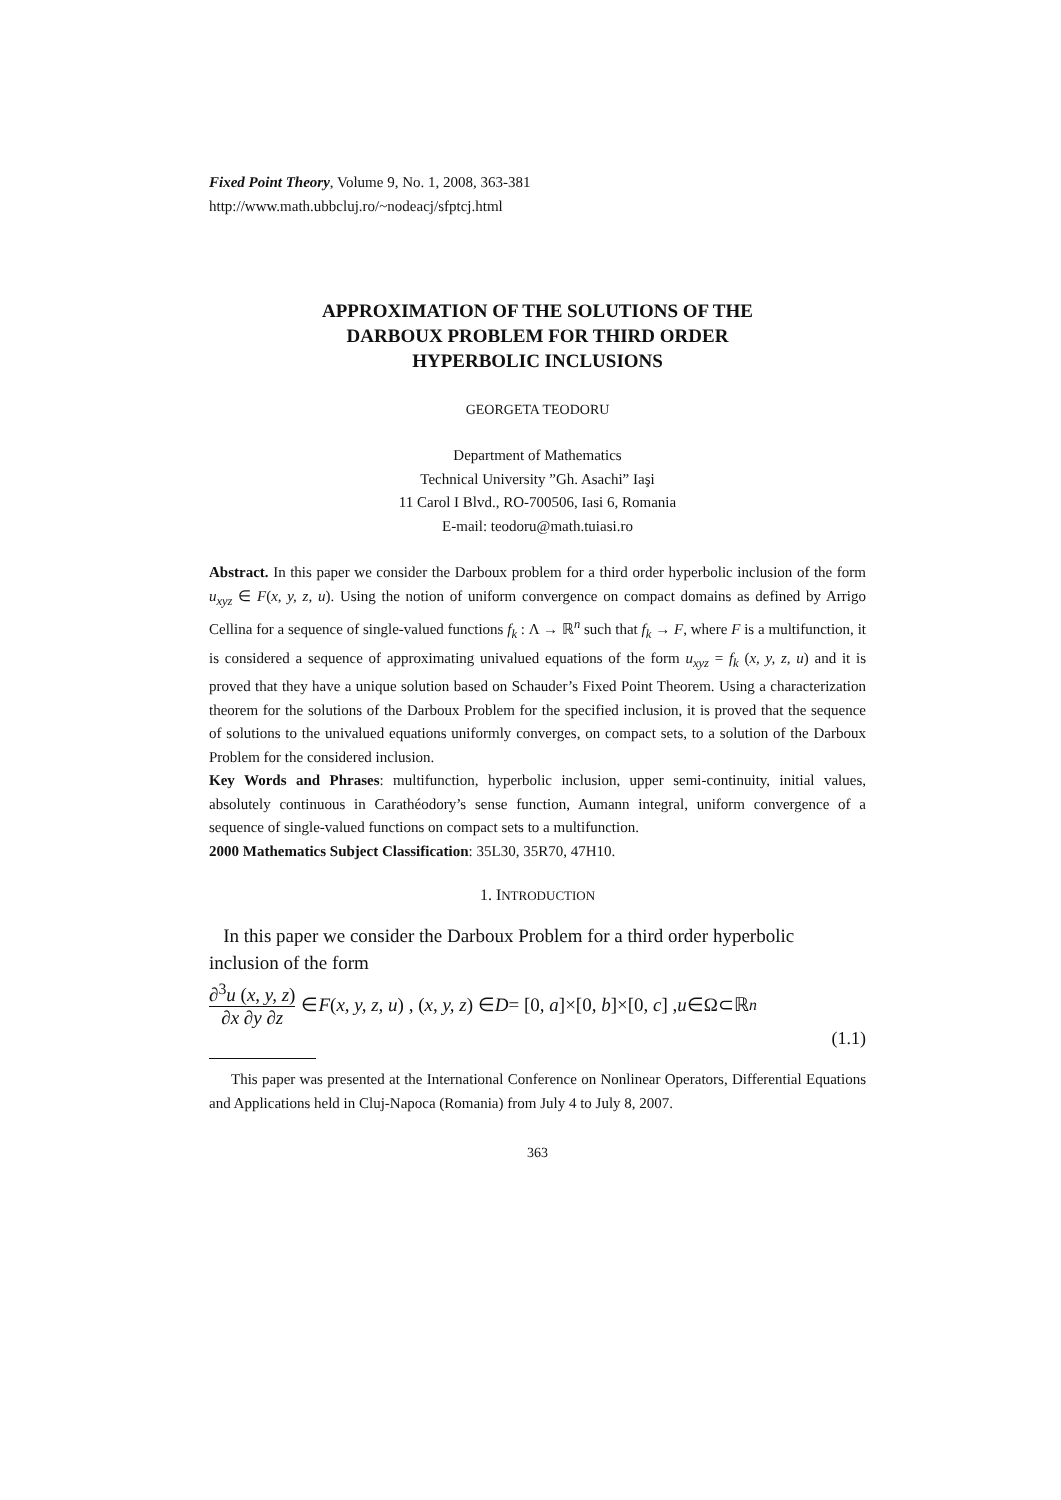Fixed Point Theory, Volume 9, No. 1, 2008, 363-381
http://www.math.ubbcluj.ro/~nodeacj/sfptcj.html
APPROXIMATION OF THE SOLUTIONS OF THE
DARBOUX PROBLEM FOR THIRD ORDER
HYPERBOLIC INCLUSIONS
GEORGETA TEODORU
Department of Mathematics
Technical University ”Gh. Asachi” Iaşi
11 Carol I Blvd., RO-700506, Iasi 6, Romania
E-mail: teodoru@math.tuiasi.ro
Abstract. In this paper we consider the Darboux problem for a third order hyperbolic inclusion of the form u<sub>xyz</sub> ∈ F(x, y, z, u). Using the notion of uniform convergence on compact domains as defined by Arrigo Cellina for a sequence of single-valued functions f<sub>k</sub> : Λ → ℝ<sup>n</sup> such that f<sub>k</sub> → F, where F is a multifunction, it is considered a sequence of approximating univalued equations of the form u<sub>xyz</sub> = f<sub>k</sub> (x, y, z, u) and it is proved that they have a unique solution based on Schauder’s Fixed Point Theorem. Using a characterization theorem for the solutions of the Darboux Problem for the specified inclusion, it is proved that the sequence of solutions to the univalued equations uniformly converges, on compact sets, to a solution of the Darboux Problem for the considered inclusion.
Key Words and Phrases: multifunction, hyperbolic inclusion, upper semi-continuity, initial values, absolutely continuous in Carathéodory’s sense function, Aumann integral, uniform convergence of a sequence of single-valued functions on compact sets to a multifunction.
2000 Mathematics Subject Classification: 35L30, 35R70, 47H10.
1. INTRODUCTION
In this paper we consider the Darboux Problem for a third order hyperbolic inclusion of the form
∂<sup>3</sup>u (x, y, z) ∂x ∂y ∂z ∈ F (x, y, z, u) , (x, y, z) ∈ D = [0, a]×[0, b]×[0, c] , u ∈Ω⊂ℝ<sup>n</sup>
(1.1)
This paper was presented at the International Conference on Nonlinear Operators, Differential Equations and Applications held in Cluj-Napoca (Romania) from July 4 to July 8, 2007.
363